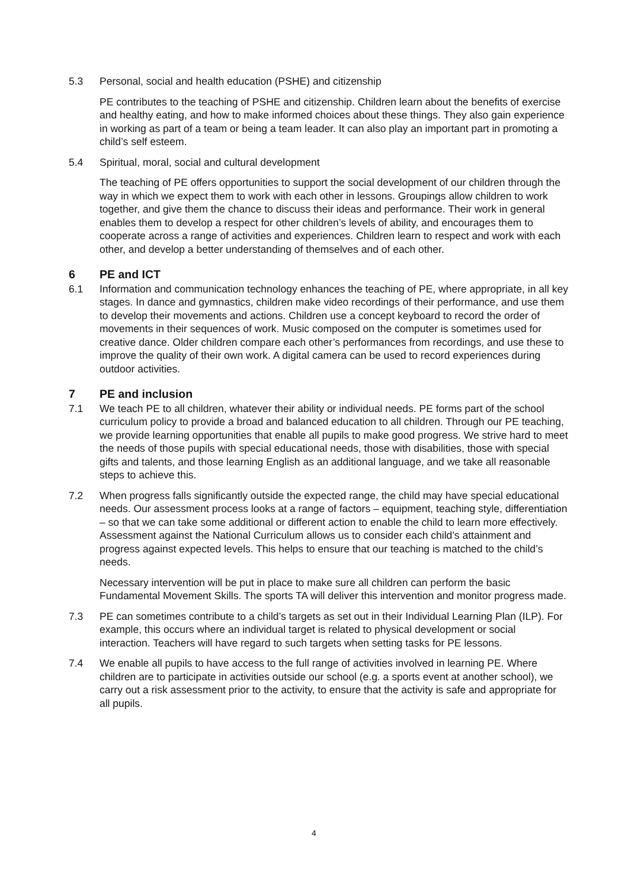5.3 Personal, social and health education (PSHE) and citizenship
PE contributes to the teaching of PSHE and citizenship. Children learn about the benefits of exercise and healthy eating, and how to make informed choices about these things. They also gain experience in working as part of a team or being a team leader. It can also play an important part in promoting a child’s self esteem.
5.4 Spiritual, moral, social and cultural development
The teaching of PE offers opportunities to support the social development of our children through the way in which we expect them to work with each other in lessons. Groupings allow children to work together, and give them the chance to discuss their ideas and performance. Their work in general enables them to develop a respect for other children’s levels of ability, and encourages them to cooperate across a range of activities and experiences. Children learn to respect and work with each other, and develop a better understanding of themselves and of each other.
6 PE and ICT
6.1 Information and communication technology enhances the teaching of PE, where appropriate, in all key stages. In dance and gymnastics, children make video recordings of their performance, and use them to develop their movements and actions. Children use a concept keyboard to record the order of movements in their sequences of work. Music composed on the computer is sometimes used for creative dance. Older children compare each other’s performances from recordings, and use these to improve the quality of their own work. A digital camera can be used to record experiences during outdoor activities.
7 PE and inclusion
7.1 We teach PE to all children, whatever their ability or individual needs. PE forms part of the school curriculum policy to provide a broad and balanced education to all children. Through our PE teaching, we provide learning opportunities that enable all pupils to make good progress. We strive hard to meet the needs of those pupils with special educational needs, those with disabilities, those with special gifts and talents, and those learning English as an additional language, and we take all reasonable steps to achieve this.
7.2 When progress falls significantly outside the expected range, the child may have special educational needs. Our assessment process looks at a range of factors – equipment, teaching style, differentiation – so that we can take some additional or different action to enable the child to learn more effectively. Assessment against the National Curriculum allows us to consider each child’s attainment and progress against expected levels. This helps to ensure that our teaching is matched to the child’s needs.
Necessary intervention will be put in place to make sure all children can perform the basic Fundamental Movement Skills. The sports TA will deliver this intervention and monitor progress made.
7.3 PE can sometimes contribute to a child’s targets as set out in their Individual Learning Plan (ILP). For example, this occurs where an individual target is related to physical development or social interaction. Teachers will have regard to such targets when setting tasks for PE lessons.
7.4 We enable all pupils to have access to the full range of activities involved in learning PE. Where children are to participate in activities outside our school (e.g. a sports event at another school), we carry out a risk assessment prior to the activity, to ensure that the activity is safe and appropriate for all pupils.
4